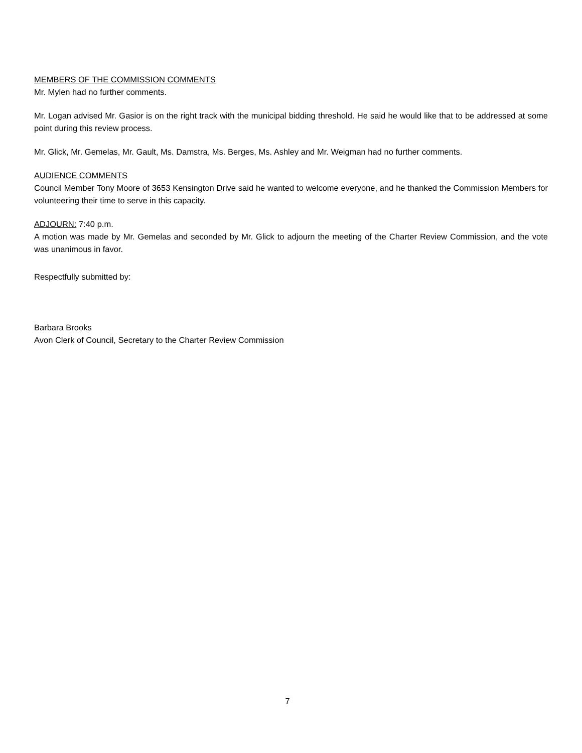MEMBERS OF THE COMMISSION COMMENTS
Mr. Mylen had no further comments.
Mr. Logan advised Mr. Gasior is on the right track with the municipal bidding threshold. He said he would like that to be addressed at some point during this review process.
Mr. Glick, Mr. Gemelas, Mr. Gault, Ms. Damstra, Ms. Berges, Ms. Ashley and Mr. Weigman had no further comments.
AUDIENCE COMMENTS
Council Member Tony Moore of 3653 Kensington Drive said he wanted to welcome everyone, and he thanked the Commission Members for volunteering their time to serve in this capacity.
ADJOURN: 7:40 p.m.
A motion was made by Mr. Gemelas and seconded by Mr. Glick to adjourn the meeting of the Charter Review Commission, and the vote was unanimous in favor.
Respectfully submitted by:
Barbara Brooks
Avon Clerk of Council, Secretary to the Charter Review Commission
7